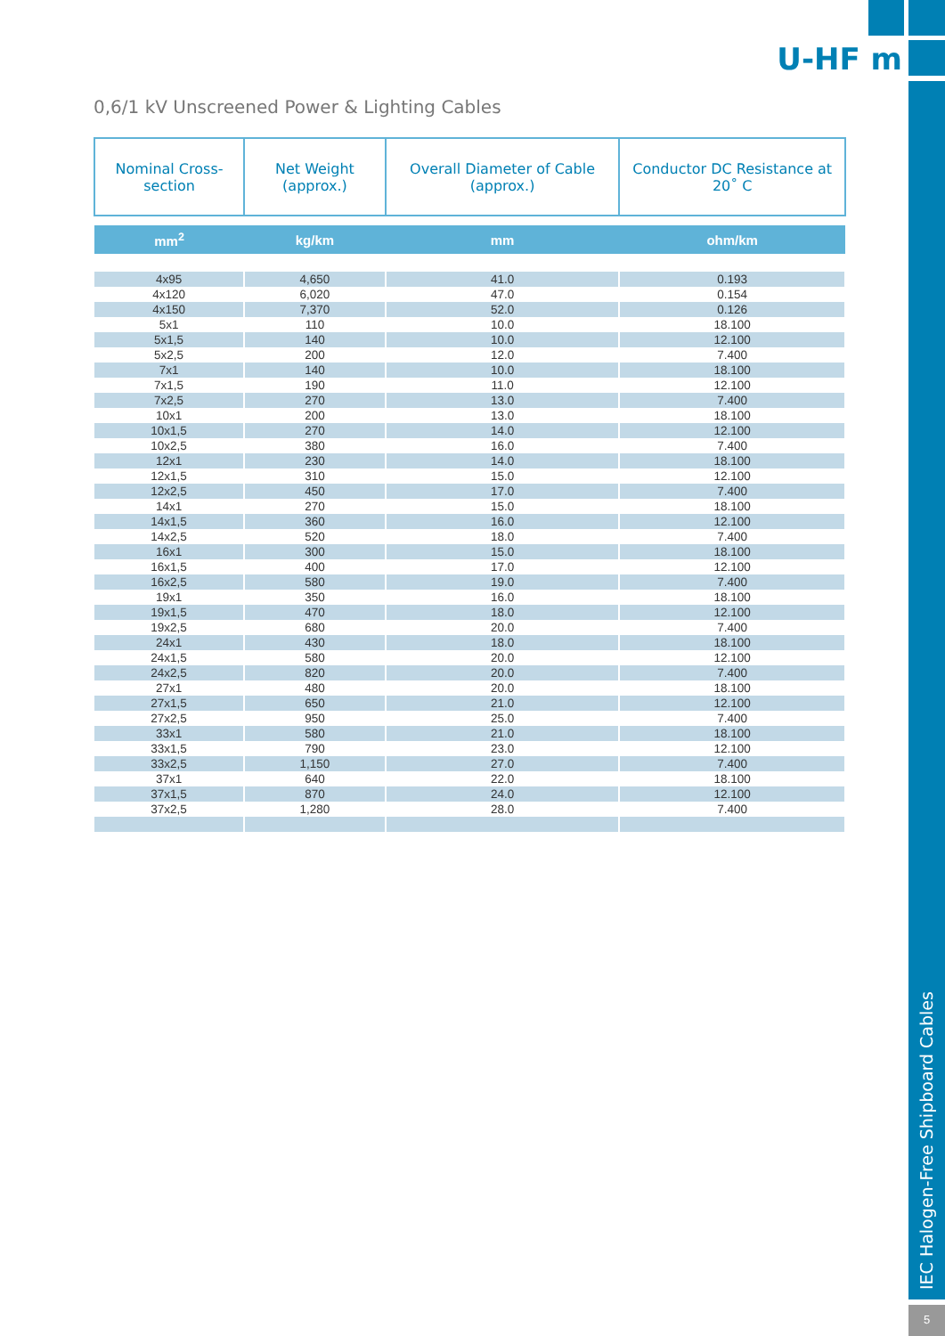U-HF m
0,6/1 kV Unscreened Power & Lighting Cables
| Nominal Cross-section | Net Weight (approx.) | Overall Diameter of Cable (approx.) | Conductor DC Resistance at 20˚ C |
| mm<sup>2</sup> | kg/km | mm | ohm/km |
| 4x95 | 4,650 | 41.0 | 0.193 |
| 4x120 | 6,020 | 47.0 | 0.154 |
| 4x150 | 7,370 | 52.0 | 0.126 |
| 5x1 | 110 | 10.0 | 18.100 |
| 5x1,5 | 140 | 10.0 | 12.100 |
| 5x2,5 | 200 | 12.0 | 7.400 |
| 7x1 | 140 | 10.0 | 18.100 |
| 7x1,5 | 190 | 11.0 | 12.100 |
| 7x2,5 | 270 | 13.0 | 7.400 |
| 10x1 | 200 | 13.0 | 18.100 |
| 10x1,5 | 270 | 14.0 | 12.100 |
| 10x2,5 | 380 | 16.0 | 7.400 |
| 12x1 | 230 | 14.0 | 18.100 |
| 12x1,5 | 310 | 15.0 | 12.100 |
| 12x2,5 | 450 | 17.0 | 7.400 |
| 14x1 | 270 | 15.0 | 18.100 |
| 14x1,5 | 360 | 16.0 | 12.100 |
| 14x2,5 | 520 | 18.0 | 7.400 |
| 16x1 | 300 | 15.0 | 18.100 |
| 16x1,5 | 400 | 17.0 | 12.100 |
| 16x2,5 | 580 | 19.0 | 7.400 |
| 19x1 | 350 | 16.0 | 18.100 |
| 19x1,5 | 470 | 18.0 | 12.100 |
| 19x2,5 | 680 | 20.0 | 7.400 |
| 24x1 | 430 | 18.0 | 18.100 |
| 24x1,5 | 580 | 20.0 | 12.100 |
| 24x2,5 | 820 | 20.0 | 7.400 |
| 27x1 | 480 | 20.0 | 18.100 |
| 27x1,5 | 650 | 21.0 | 12.100 |
| 27x2,5 | 950 | 25.0 | 7.400 |
| 33x1 | 580 | 21.0 | 18.100 |
| 33x1,5 | 790 | 23.0 | 12.100 |
| 33x2,5 | 1,150 | 27.0 | 7.400 |
| 37x1 | 640 | 22.0 | 18.100 |
| 37x1,5 | 870 | 24.0 | 12.100 |
| 37x2,5 | 1,280 | 28.0 | 7.400 |
IEC Halogen-Free Shipboard Cables
5